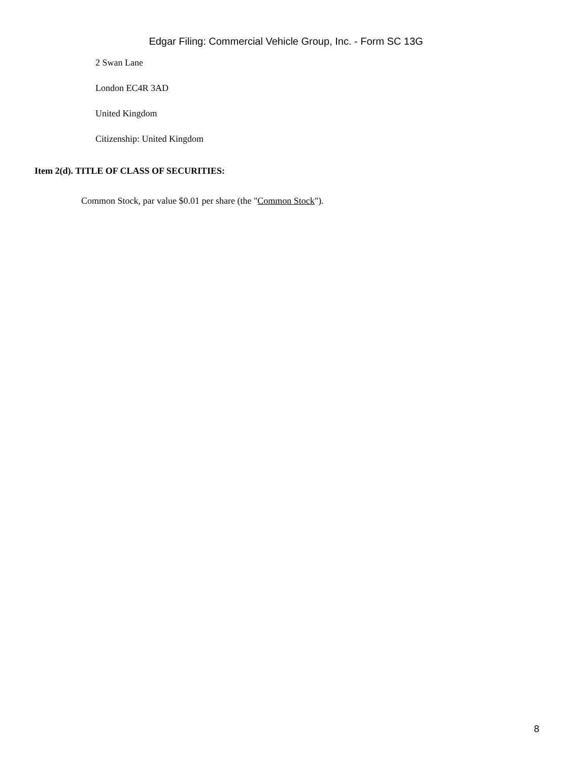Edgar Filing: Commercial Vehicle Group, Inc. - Form SC 13G
2 Swan Lane
London EC4R 3AD
United Kingdom
Citizenship: United Kingdom
Item 2(d). TITLE OF CLASS OF SECURITIES:
Common Stock, par value $0.01 per share (the "Common Stock").
8